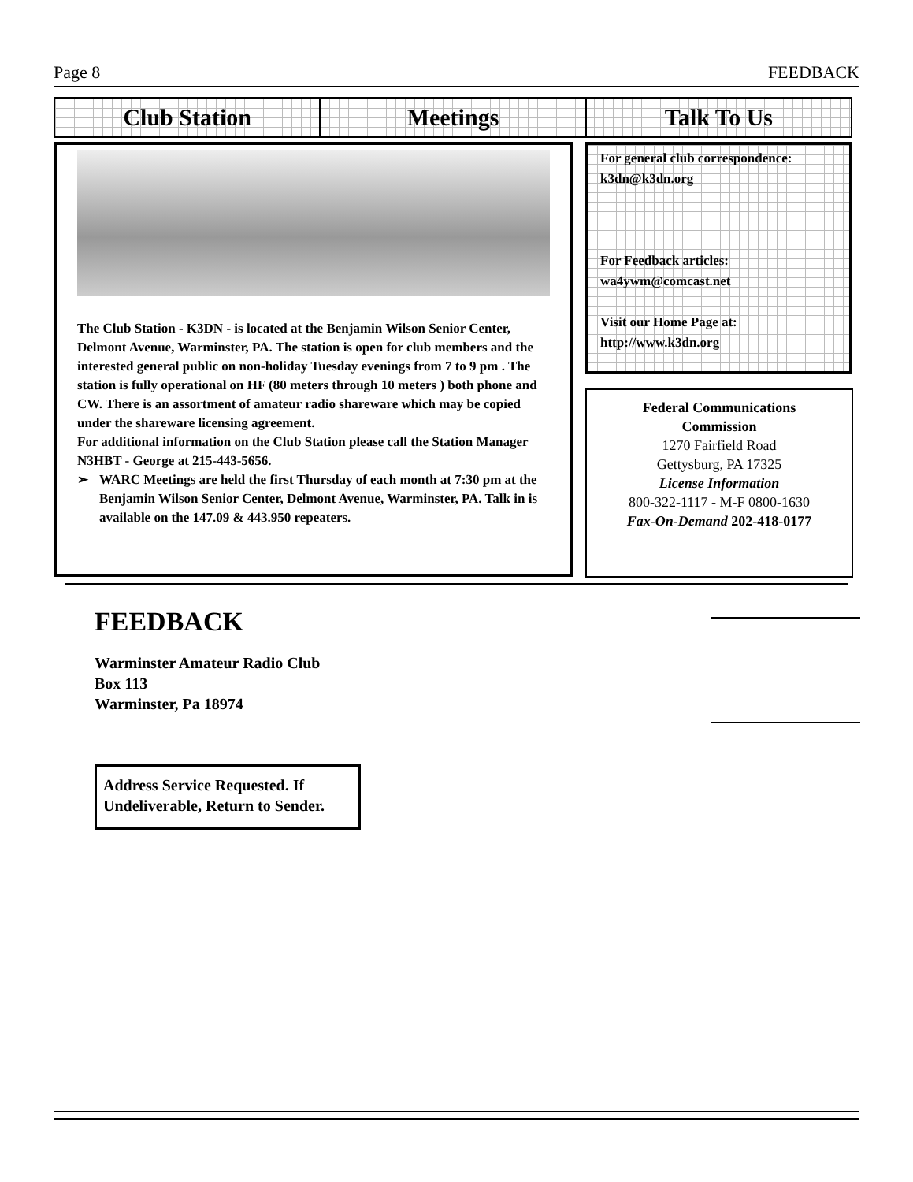Page 8 FEEDBACK
Club Station Meetings Talk To Us
The Club Station - K3DN - is located at the Benjamin Wilson Senior Center, Delmont Avenue, Warminster, PA. The station is open for club members and the interested general public on non-holiday Tuesday evenings from 7 to 9 pm . The station is fully operational on HF (80 meters through 10 meters ) both phone and CW. There is an assortment of amateur radio shareware which may be copied under the shareware licensing agreement.
For additional information on the Club Station please call the Station Manager N3HBT - George at 215-443-5656.
➢ WARC Meetings are held the first Thursday of each month at 7:30 pm at the Benjamin Wilson Senior Center, Delmont Avenue, Warminster, PA. Talk in is available on the 147.09 & 443.950 repeaters.
For general club correspondence:
k3dn@k3dn.org
For Feedback articles:
wa4ywm@comcast.net
Visit our Home Page at:
http://www.k3dn.org
Federal Communications
Commission
1270 Fairfield Road
Gettysburg, PA 17325
License Information
800-322-1117 - M-F 0800-1630
Fax-On-Demand 202-418-0177
FEEDBACK
Warminster Amateur Radio Club
Box 113
Warminster, Pa 18974
Address Service Requested. If Undeliverable, Return to Sender.